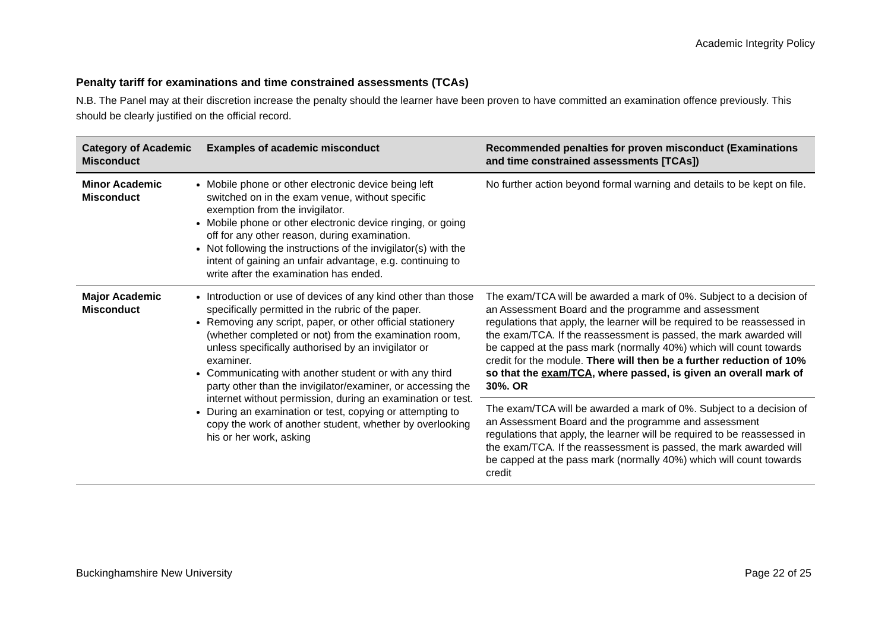Academic Integrity Policy
Penalty tariff for examinations and time constrained assessments (TCAs)
N.B. The Panel may at their discretion increase the penalty should the learner have been proven to have committed an examination offence previously. This should be clearly justified on the official record.
| Category of Academic Misconduct | Examples of academic misconduct | Recommended penalties for proven misconduct (Examinations and time constrained assessments [TCAs]) |
| --- | --- | --- |
| Minor Academic Misconduct | Mobile phone or other electronic device being left switched on in the exam venue, without specific exemption from the invigilator. Mobile phone or other electronic device ringing, or going off for any other reason, during examination. Not following the instructions of the invigilator(s) with the intent of gaining an unfair advantage, e.g. continuing to write after the examination has ended. | No further action beyond formal warning and details to be kept on file. |
| Major Academic Misconduct | Introduction or use of devices of any kind other than those specifically permitted in the rubric of the paper. Removing any script, paper, or other official stationery (whether completed or not) from the examination room, unless specifically authorised by an invigilator or examiner. Communicating with another student or with any third party other than the invigilator/examiner, or accessing the internet without permission, during an examination or test. During an examination or test, copying or attempting to copy the work of another student, whether by overlooking his or her work, asking | The exam/TCA will be awarded a mark of 0%. Subject to a decision of an Assessment Board and the programme and assessment regulations that apply, the learner will be required to be reassessed in the exam/TCA. If the reassessment is passed, the mark awarded will be capped at the pass mark (normally 40%) which will count towards credit for the module. There will then be a further reduction of 10% so that the exam/TCA , where passed, is given an overall mark of 30%. OR |
| | | The exam/TCA will be awarded a mark of 0%. Subject to a decision of an Assessment Board and the programme and assessment regulations that apply, the learner will be required to be reassessed in the exam/TCA. If the reassessment is passed, the mark awarded will be capped at the pass mark (normally 40%) which will count towards credit |
Buckinghamshire New University Page 22 of 25